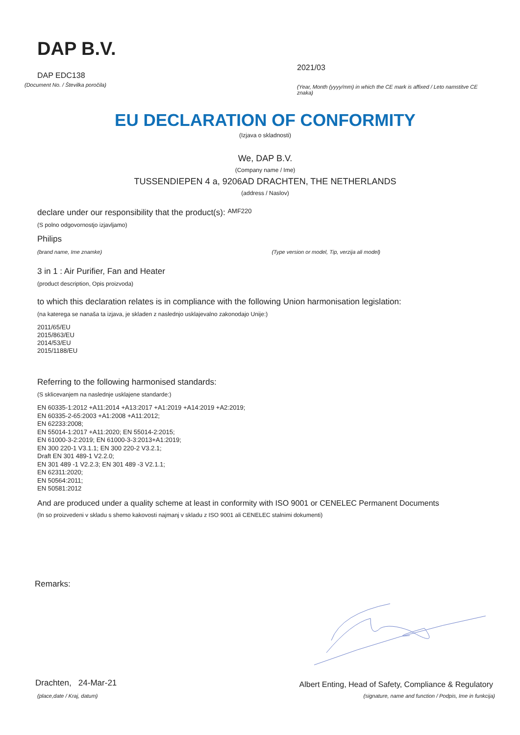DAP B.V.
DAP EDC138
2021/03
(Document No. / Številka poročila)
(Year, Month (yyyy/mm) in which the CE mark is affixed / Leto namstitve CE znaka)
EU DECLARATION OF CONFORMITY
(Izjava o skladnosti)
We, DAP B.V.
(Company name / Ime)
TUSSENDIEPEN 4 a, 9206AD DRACHTEN, THE NETHERLANDS
(address / Naslov)
declare under our responsibility that the product(s): AMF220
(S polno odgovornostjo izjavljamo)
Philips
(brand name, Ime znamke) (Type version or model, Tip, verzija ali model)
3 in 1 : Air Purifier, Fan and Heater
(product description, Opis proizvoda)
to which this declaration relates is in compliance with the following Union harmonisation legislation:
(na katerega se nanaša ta izjava, je skladen z naslednjo usklajevalno zakonodajo Unije:)
2011/65/EU
2015/863/EU
2014/53/EU
2015/1188/EU
Referring to the following harmonised standards:
(S sklicevanjem na naslednje usklajene standarde:)
EN 60335-1:2012 +A11:2014 +A13:2017 +A1:2019 +A14:2019 +A2:2019;
EN 60335-2-65:2003 +A1:2008 +A11:2012;
EN 62233:2008;
EN 55014-1:2017 +A11:2020; EN 55014-2:2015;
EN 61000-3-2:2019; EN 61000-3-3:2013+A1:2019;
EN 300 220-1 V3.1.1; EN 300 220-2 V3.2.1;
Draft EN 301 489-1 V2.2.0;
EN 301 489 -1 V2.2.3; EN 301 489 -3 V2.1.1;
EN 62311:2020;
EN 50564:2011;
EN 50581:2012
And are produced under a quality scheme at least in conformity with ISO 9001 or CENELEC Permanent Documents
(In so proizvedeni v skladu s shemo kakovosti najmanj v skladu z ISO 9001 ali CENELEC stalnimi dokumenti)
Remarks:
Drachten, 24-Mar-21
Albert Enting, Head of Safety, Compliance & Regulatory
(place,date / Kraj, datum) (signature, name and function / Podpis, Ime in funkcija)